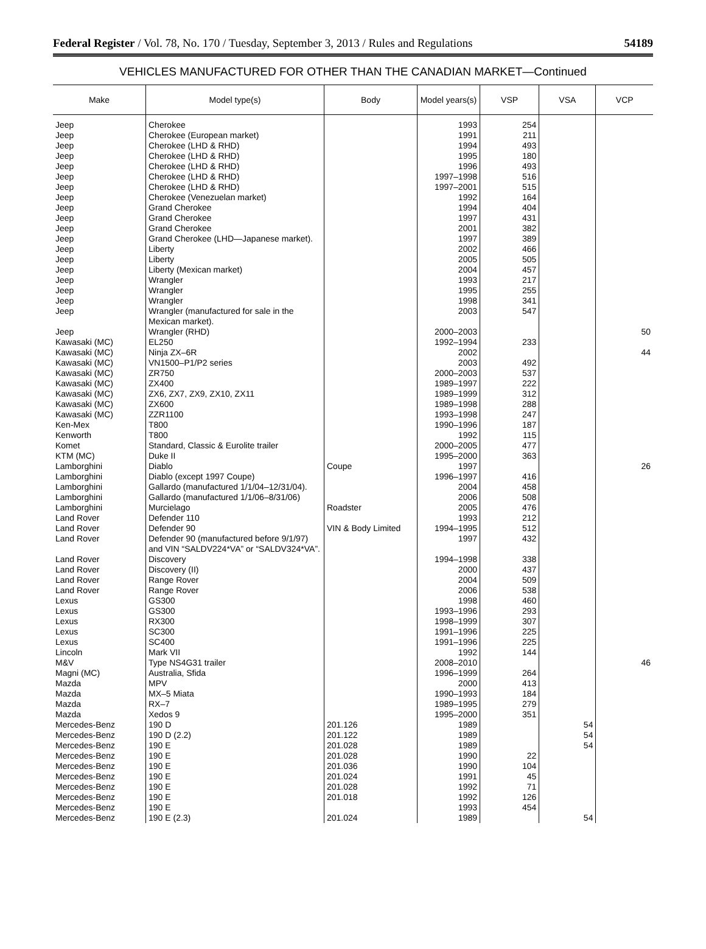Federal Register / Vol. 78, No. 170 / Tuesday, September 3, 2013 / Rules and Regulations 54189
VEHICLES MANUFACTURED FOR OTHER THAN THE CANADIAN MARKET—Continued
| Make | Model type(s) | Body | Model years(s) | VSP | VSA | VCP |
| --- | --- | --- | --- | --- | --- | --- |
| Jeep | Cherokee | | 1993 | 254 | | |
| Jeep | Cherokee (European market) | | 1991 | 211 | | |
| Jeep | Cherokee (LHD & RHD) | | 1994 | 493 | | |
| Jeep | Cherokee (LHD & RHD) | | 1995 | 180 | | |
| Jeep | Cherokee (LHD & RHD) | | 1996 | 493 | | |
| Jeep | Cherokee (LHD & RHD) | | 1997–1998 | 516 | | |
| Jeep | Cherokee (LHD & RHD) | | 1997–2001 | 515 | | |
| Jeep | Cherokee (Venezuelan market) | | 1992 | 164 | | |
| Jeep | Grand Cherokee | | 1994 | 404 | | |
| Jeep | Grand Cherokee | | 1997 | 431 | | |
| Jeep | Grand Cherokee | | 2001 | 382 | | |
| Jeep | Grand Cherokee (LHD—Japanese market). | | 1997 | 389 | | |
| Jeep | Liberty | | 2002 | 466 | | |
| Jeep | Liberty | | 2005 | 505 | | |
| Jeep | Liberty (Mexican market) | | 2004 | 457 | | |
| Jeep | Wrangler | | 1993 | 217 | | |
| Jeep | Wrangler | | 1995 | 255 | | |
| Jeep | Wrangler | | 1998 | 341 | | |
| Jeep | Wrangler (manufactured for sale in the Mexican market). | | 2003 | 547 | | |
| Jeep | Wrangler (RHD) | | 2000–2003 | | | 50 |
| Kawasaki (MC) | EL250 | | 1992–1994 | 233 | | |
| Kawasaki (MC) | Ninja ZX–6R | | 2002 | | | 44 |
| Kawasaki (MC) | VN1500–P1/P2 series | | 2003 | 492 | | |
| Kawasaki (MC) | ZR750 | | 2000–2003 | 537 | | |
| Kawasaki (MC) | ZX400 | | 1989–1997 | 222 | | |
| Kawasaki (MC) | ZX6, ZX7, ZX9, ZX10, ZX11 | | 1989–1999 | 312 | | |
| Kawasaki (MC) | ZX600 | | 1989–1998 | 288 | | |
| Kawasaki (MC) | ZZR1100 | | 1993–1998 | 247 | | |
| Ken-Mex | T800 | | 1990–1996 | 187 | | |
| Kenworth | T800 | | 1992 | 115 | | |
| Komet | Standard, Classic & Eurolite trailer | | 2000–2005 | 477 | | |
| KTM (MC) | Duke II | | 1995–2000 | 363 | | |
| Lamborghini | Diablo | Coupe | 1997 | | | 26 |
| Lamborghini | Diablo (except 1997 Coupe) | | 1996–1997 | 416 | | |
| Lamborghini | Gallardo (manufactured 1/1/04–12/31/04). | | 2004 | 458 | | |
| Lamborghini | Gallardo (manufactured 1/1/06–8/31/06) | | 2006 | 508 | | |
| Lamborghini | Murcielago | Roadster | 2005 | 476 | | |
| Land Rover | Defender 110 | | 1993 | 212 | | |
| Land Rover | Defender 90 | VIN & Body Limited | 1994–1995 | 512 | | |
| Land Rover | Defender 90 (manufactured before 9/1/97) and VIN “SALDV224*VA” or “SALDV324*VA”. | | 1997 | 432 | | |
| Land Rover | Discovery | | 1994–1998 | 338 | | |
| Land Rover | Discovery (II) | | 2000 | 437 | | |
| Land Rover | Range Rover | | 2004 | 509 | | |
| Land Rover | Range Rover | | 2006 | 538 | | |
| Lexus | GS300 | | 1998 | 460 | | |
| Lexus | GS300 | | 1993–1996 | 293 | | |
| Lexus | RX300 | | 1998–1999 | 307 | | |
| Lexus | SC300 | | 1991–1996 | 225 | | |
| Lexus | SC400 | | 1991–1996 | 225 | | |
| Lincoln | Mark VII | | 1992 | 144 | | |
| M&V | Type NS4G31 trailer | | 2008–2010 | | | 46 |
| Magni (MC) | Australia, Sfida | | 1996–1999 | 264 | | |
| Mazda | MPV | | 2000 | 413 | | |
| Mazda | MX–5 Miata | | 1990–1993 | 184 | | |
| Mazda | RX–7 | | 1989–1995 | 279 | | |
| Mazda | Xedos 9 | | 1995–2000 | 351 | | |
| Mercedes-Benz | 190 D | 201.126 | 1989 | | 54 | |
| Mercedes-Benz | 190 D (2.2) | 201.122 | 1989 | | 54 | |
| Mercedes-Benz | 190 E | 201.028 | 1989 | | 54 | |
| Mercedes-Benz | 190 E | 201.028 | 1990 | 22 | | |
| Mercedes-Benz | 190 E | 201.036 | 1990 | 104 | | |
| Mercedes-Benz | 190 E | 201.024 | 1991 | 45 | | |
| Mercedes-Benz | 190 E | 201.028 | 1992 | 71 | | |
| Mercedes-Benz | 190 E | 201.018 | 1992 | 126 | | |
| Mercedes-Benz | 190 E | | 1993 | 454 | | |
| Mercedes-Benz | 190 E (2.3) | 201.024 | 1989 | | 54 | |